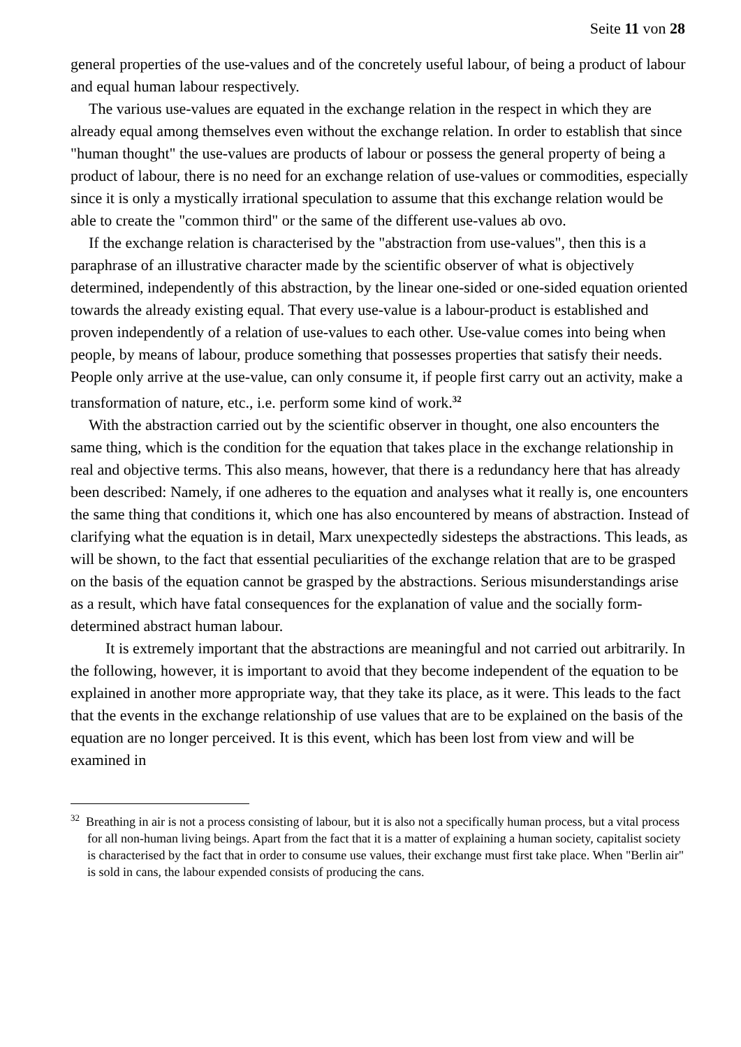Seite 11 von 28
general properties of the use-values and of the concretely useful labour, of being a product of labour and equal human labour respectively.
The various use-values are equated in the exchange relation in the respect in which they are already equal among themselves even without the exchange relation. In order to establish that since "human thought" the use-values are products of labour or possess the general property of being a product of labour, there is no need for an exchange relation of use-values or commodities, especially since it is only a mystically irrational speculation to assume that this exchange relation would be able to create the "common third" or the same of the different use-values ab ovo.
If the exchange relation is characterised by the "abstraction from use-values", then this is a paraphrase of an illustrative character made by the scientific observer of what is objectively determined, independently of this abstraction, by the linear one-sided or one-sided equation oriented towards the already existing equal. That every use-value is a labour-product is established and proven independently of a relation of use-values to each other. Use-value comes into being when people, by means of labour, produce something that possesses properties that satisfy their needs. People only arrive at the use-value, can only consume it, if people first carry out an activity, make a transformation of nature, etc., i.e. perform some kind of work.<sup>32</sup>
With the abstraction carried out by the scientific observer in thought, one also encounters the same thing, which is the condition for the equation that takes place in the exchange relationship in real and objective terms. This also means, however, that there is a redundancy here that has already been described: Namely, if one adheres to the equation and analyses what it really is, one encounters the same thing that conditions it, which one has also encountered by means of abstraction. Instead of clarifying what the equation is in detail, Marx unexpectedly sidesteps the abstractions. This leads, as will be shown, to the fact that essential peculiarities of the exchange relation that are to be grasped on the basis of the equation cannot be grasped by the abstractions. Serious misunderstandings arise as a result, which have fatal consequences for the explanation of value and the socially form-determined abstract human labour.
It is extremely important that the abstractions are meaningful and not carried out arbitrarily. In the following, however, it is important to avoid that they become independent of the equation to be explained in another more appropriate way, that they take its place, as it were. This leads to the fact that the events in the exchange relationship of use values that are to be explained on the basis of the equation are no longer perceived. It is this event, which has been lost from view and will be examined in
<sup>32</sup> Breathing in air is not a process consisting of labour, but it is also not a specifically human process, but a vital process for all non-human living beings. Apart from the fact that it is a matter of explaining a human society, capitalist society is characterised by the fact that in order to consume use values, their exchange must first take place. When "Berlin air" is sold in cans, the labour expended consists of producing the cans.